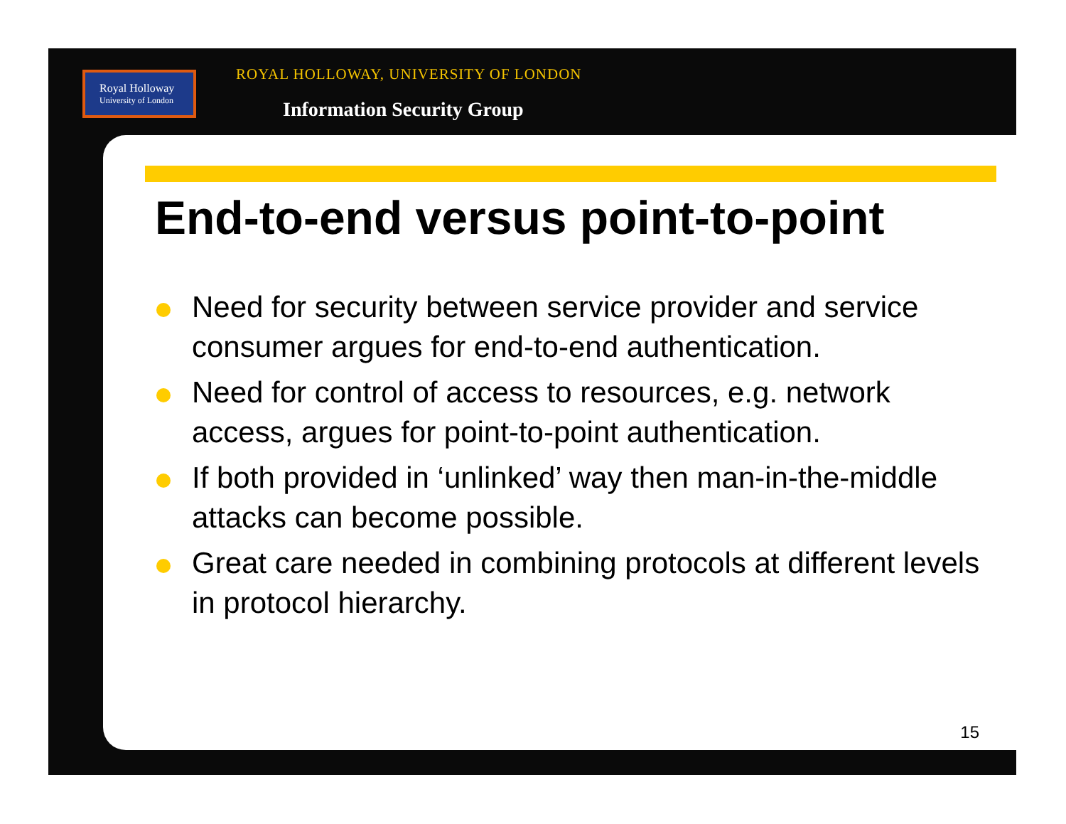Royal Holloway
University of London
ROYAL HOLLOWAY, UNIVERSITY OF LONDON
Information Security Group
End-to-end versus point-to-point
Need for security between service provider and service consumer argues for end-to-end authentication.
Need for control of access to resources, e.g. network access, argues for point-to-point authentication.
If both provided in ‘unlinked’ way then man-in-the-middle attacks can become possible.
Great care needed in combining protocols at different levels in protocol hierarchy.
15